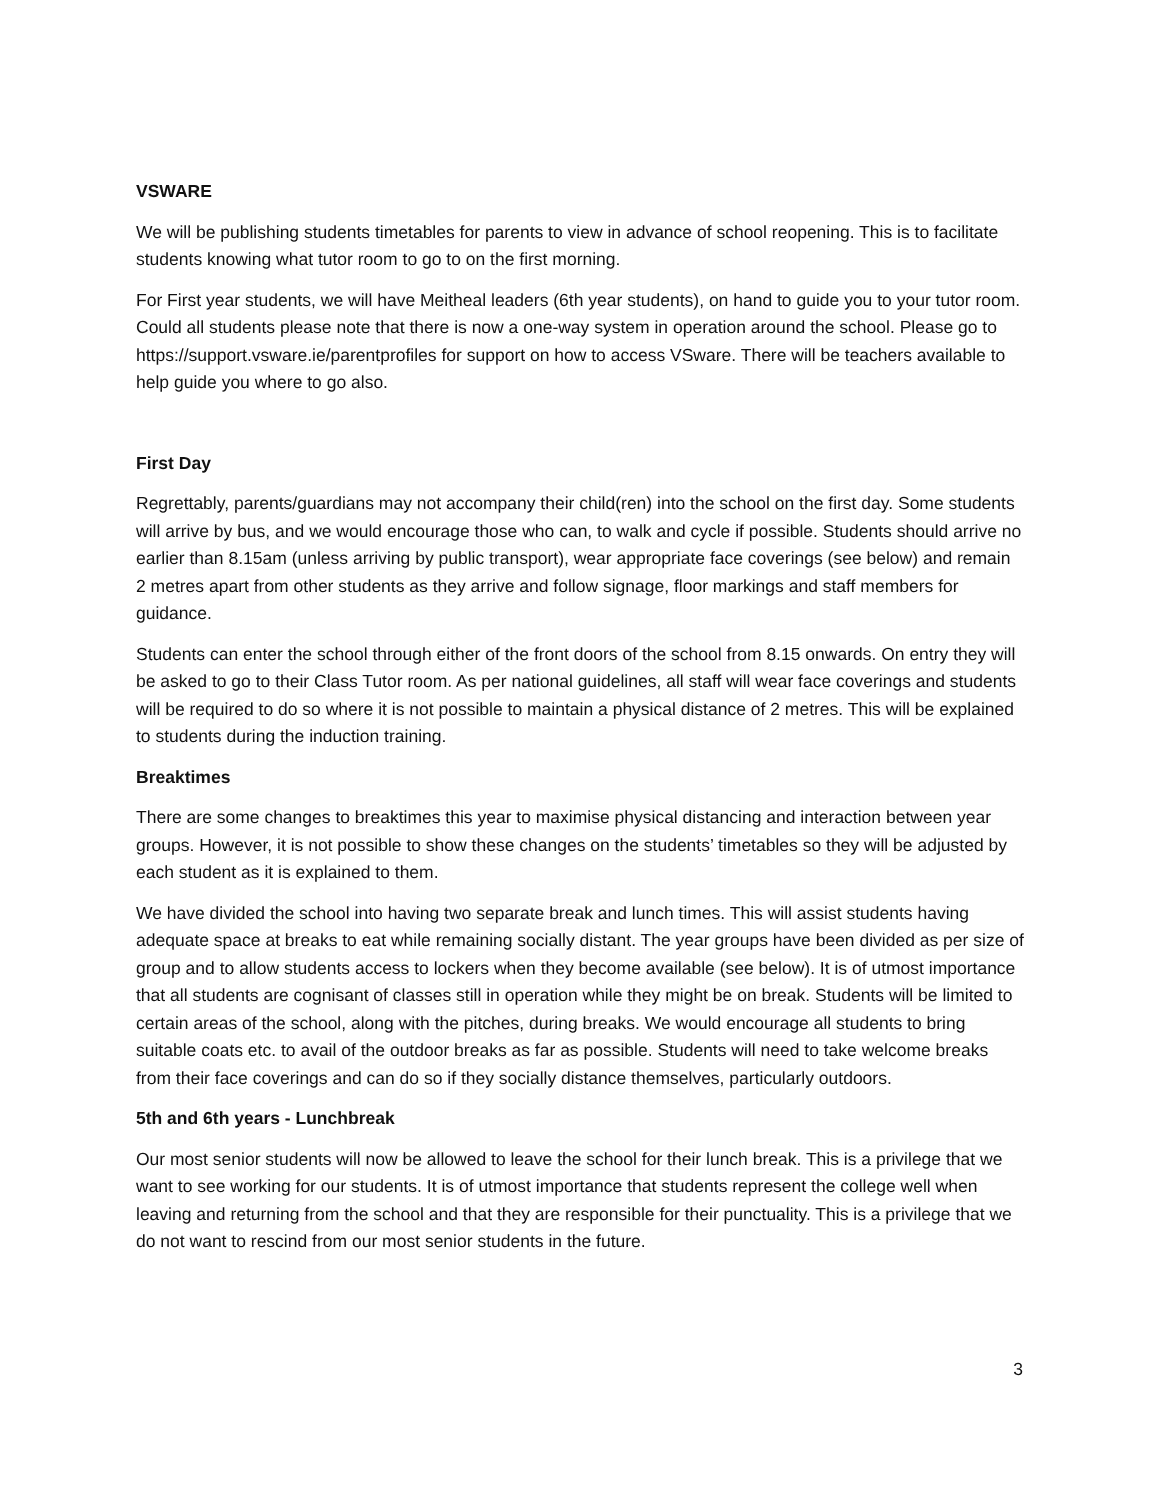VSWARE
We will be publishing students timetables for parents to view in advance of school reopening. This is to facilitate students knowing what tutor room to go to on the first morning.
For First year students, we will have Meitheal leaders (6th year students), on hand to guide you to your tutor room. Could all students please note that there is now a one-way system in operation around the school. Please go to https://support.vsware.ie/parentprofiles for support on how to access VSware. There will be teachers available to help guide you where to go also.
First Day
Regrettably, parents/guardians may not accompany their child(ren) into the school on the first day. Some students will arrive by bus, and we would encourage those who can, to walk and cycle if possible. Students should arrive no earlier than 8.15am (unless arriving by public transport), wear appropriate face coverings (see below) and remain 2 metres apart from other students as they arrive and follow signage, floor markings and staff members for guidance.
Students can enter the school through either of the front doors of the school from 8.15 onwards. On entry they will be asked to go to their Class Tutor room. As per national guidelines, all staff will wear face coverings and students will be required to do so where it is not possible to maintain a physical distance of 2 metres. This will be explained to students during the induction training.
Breaktimes
There are some changes to breaktimes this year to maximise physical distancing and interaction between year groups. However, it is not possible to show these changes on the students’ timetables so they will be adjusted by each student as it is explained to them.
We have divided the school into having two separate break and lunch times. This will assist students having adequate space at breaks to eat while remaining socially distant. The year groups have been divided as per size of group and to allow students access to lockers when they become available (see below). It is of utmost importance that all students are cognisant of classes still in operation while they might be on break. Students will be limited to certain areas of the school, along with the pitches, during breaks. We would encourage all students to bring suitable coats etc. to avail of the outdoor breaks as far as possible. Students will need to take welcome breaks from their face coverings and can do so if they socially distance themselves, particularly outdoors.
5th and 6th years - Lunchbreak
Our most senior students will now be allowed to leave the school for their lunch break. This is a privilege that we want to see working for our students. It is of utmost importance that students represent the college well when leaving and returning from the school and that they are responsible for their punctuality. This is a privilege that we do not want to rescind from our most senior students in the future.
3